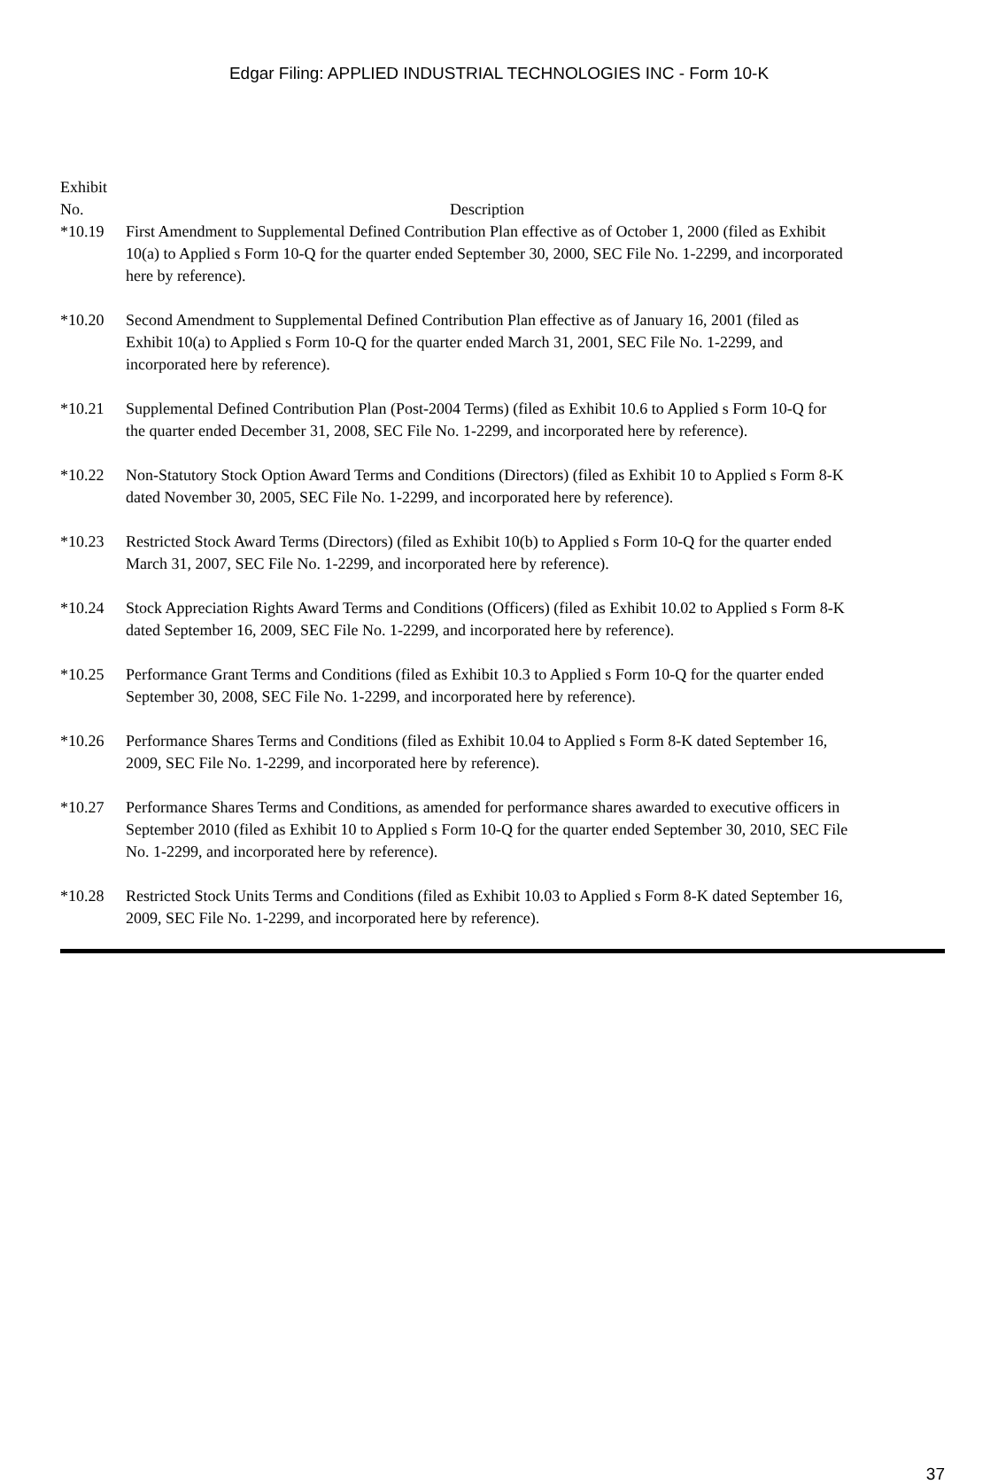Edgar Filing: APPLIED INDUSTRIAL TECHNOLOGIES INC - Form 10-K
| Exhibit No. | Description |
| --- | --- |
| *10.19 | First Amendment to Supplemental Defined Contribution Plan effective as of October 1, 2000 (filed as Exhibit 10(a) to Applied s Form 10-Q for the quarter ended September 30, 2000, SEC File No. 1-2299, and incorporated here by reference). |
| *10.20 | Second Amendment to Supplemental Defined Contribution Plan effective as of January 16, 2001 (filed as Exhibit 10(a) to Applied s Form 10-Q for the quarter ended March 31, 2001, SEC File No. 1-2299, and incorporated here by reference). |
| *10.21 | Supplemental Defined Contribution Plan (Post-2004 Terms) (filed as Exhibit 10.6 to Applied s Form 10-Q for the quarter ended December 31, 2008, SEC File No. 1-2299, and incorporated here by reference). |
| *10.22 | Non-Statutory Stock Option Award Terms and Conditions (Directors) (filed as Exhibit 10 to Applied s Form 8-K dated November 30, 2005, SEC File No. 1-2299, and incorporated here by reference). |
| *10.23 | Restricted Stock Award Terms (Directors) (filed as Exhibit 10(b) to Applied s Form 10-Q for the quarter ended March 31, 2007, SEC File No. 1-2299, and incorporated here by reference). |
| *10.24 | Stock Appreciation Rights Award Terms and Conditions (Officers) (filed as Exhibit 10.02 to Applied s Form 8-K dated September 16, 2009, SEC File No. 1-2299, and incorporated here by reference). |
| *10.25 | Performance Grant Terms and Conditions (filed as Exhibit 10.3 to Applied s Form 10-Q for the quarter ended September 30, 2008, SEC File No. 1-2299, and incorporated here by reference). |
| *10.26 | Performance Shares Terms and Conditions (filed as Exhibit 10.04 to Applied s Form 8-K dated September 16, 2009, SEC File No. 1-2299, and incorporated here by reference). |
| *10.27 | Performance Shares Terms and Conditions, as amended for performance shares awarded to executive officers in September 2010 (filed as Exhibit 10 to Applied s Form 10-Q for the quarter ended September 30, 2010, SEC File No. 1-2299, and incorporated here by reference). |
| *10.28 | Restricted Stock Units Terms and Conditions (filed as Exhibit 10.03 to Applied s Form 8-K dated September 16, 2009, SEC File No. 1-2299, and incorporated here by reference). |
37